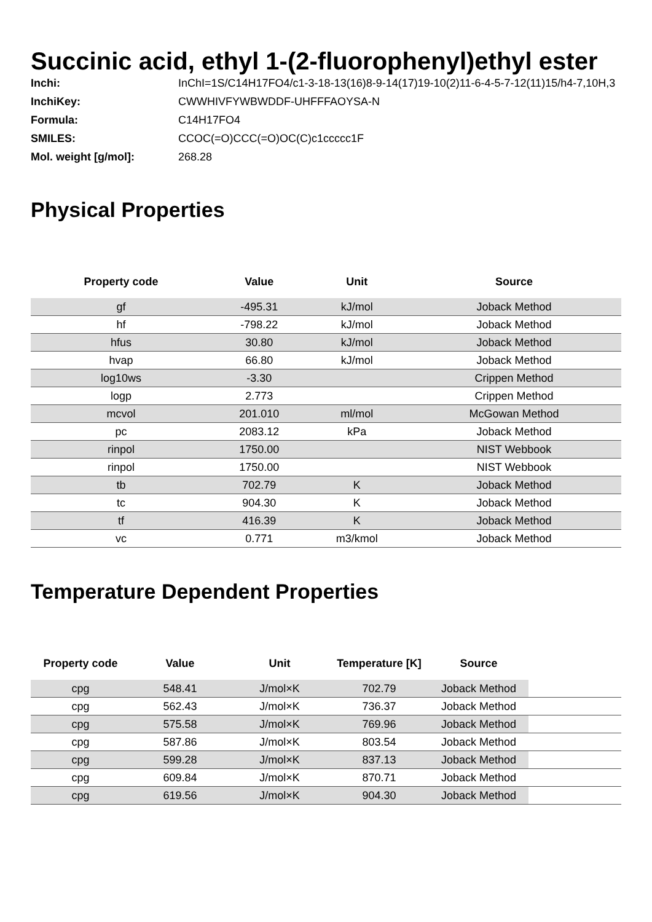Succinic acid, ethyl 1-(2-fluorophenyl)ethyl ester
| Inchi: | InChI=1S/C14H17FO4/c1-3-18-13(16)8-9-14(17)19-10(2)11-6-4-5-7-12(11)15/h4-7,10H,3 |
| InchiKey: | CWWHIVFYWBWDDF-UHFFFAOYSA-N |
| Formula: | C14H17FO4 |
| SMILES: | CCOC(=O)CCC(=O)OC(C)c1ccccc1F |
| Mol. weight [g/mol]: | 268.28 |
Physical Properties
| Property code | Value | Unit | Source |
| --- | --- | --- | --- |
| gf | -495.31 | kJ/mol | Joback Method |
| hf | -798.22 | kJ/mol | Joback Method |
| hfus | 30.80 | kJ/mol | Joback Method |
| hvap | 66.80 | kJ/mol | Joback Method |
| log10ws | -3.30 | | Crippen Method |
| logp | 2.773 | | Crippen Method |
| mcvol | 201.010 | ml/mol | McGowan Method |
| pc | 2083.12 | kPa | Joback Method |
| rinpol | 1750.00 | | NIST Webbook |
| rinpol | 1750.00 | | NIST Webbook |
| tb | 702.79 | K | Joback Method |
| tc | 904.30 | K | Joback Method |
| tf | 416.39 | K | Joback Method |
| vc | 0.771 | m3/kmol | Joback Method |
Temperature Dependent Properties
| Property code | Value | Unit | Temperature [K] | Source | |
| --- | --- | --- | --- | --- | --- |
| cpg | 548.41 | J/mol×K | 702.79 | Joback Method | |
| cpg | 562.43 | J/mol×K | 736.37 | Joback Method | |
| cpg | 575.58 | J/mol×K | 769.96 | Joback Method | |
| cpg | 587.86 | J/mol×K | 803.54 | Joback Method | |
| cpg | 599.28 | J/mol×K | 837.13 | Joback Method | |
| cpg | 609.84 | J/mol×K | 870.71 | Joback Method | |
| cpg | 619.56 | J/mol×K | 904.30 | Joback Method | |